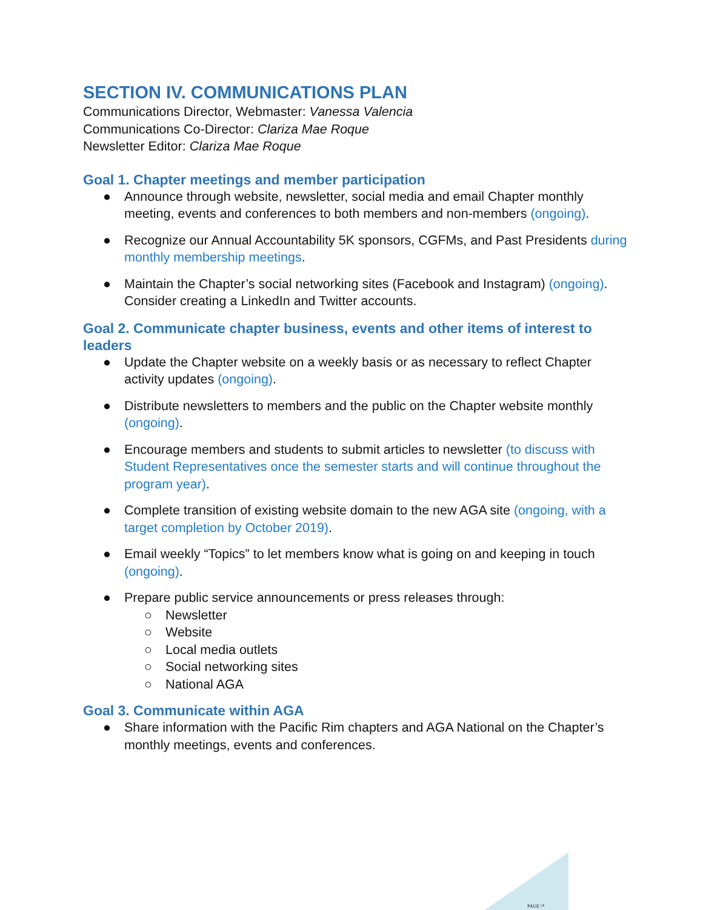SECTION IV. COMMUNICATIONS PLAN
Communications Director, Webmaster: Vanessa Valencia
Communications Co-Director: Clariza Mae Roque
Newsletter Editor: Clariza Mae Roque
Goal 1. Chapter meetings and member participation
● Announce through website, newsletter, social media and email Chapter monthly meeting, events and conferences to both members and non-members (ongoing).
● Recognize our Annual Accountability 5K sponsors, CGFMs, and Past Presidents during monthly membership meetings.
● Maintain the Chapter’s social networking sites (Facebook and Instagram) (ongoing). Consider creating a LinkedIn and Twitter accounts.
Goal 2. Communicate chapter business, events and other items of interest to leaders
● Update the Chapter website on a weekly basis or as necessary to reflect Chapter activity updates (ongoing).
● Distribute newsletters to members and the public on the Chapter website monthly (ongoing).
● Encourage members and students to submit articles to newsletter (to discuss with Student Representatives once the semester starts and will continue throughout the program year).
● Complete transition of existing website domain to the new AGA site (ongoing, with a target completion by October 2019).
● Email weekly “Topics” to let members know what is going on and keeping in touch (ongoing).
● Prepare public service announcements or press releases through:
○ Newsletter
○ Website
○ Local media outlets
○ Social networking sites
○ National AGA
Goal 3. Communicate within AGA
● Share information with the Pacific Rim chapters and AGA National on the Chapter’s monthly meetings, events and conferences.
PAGE \*